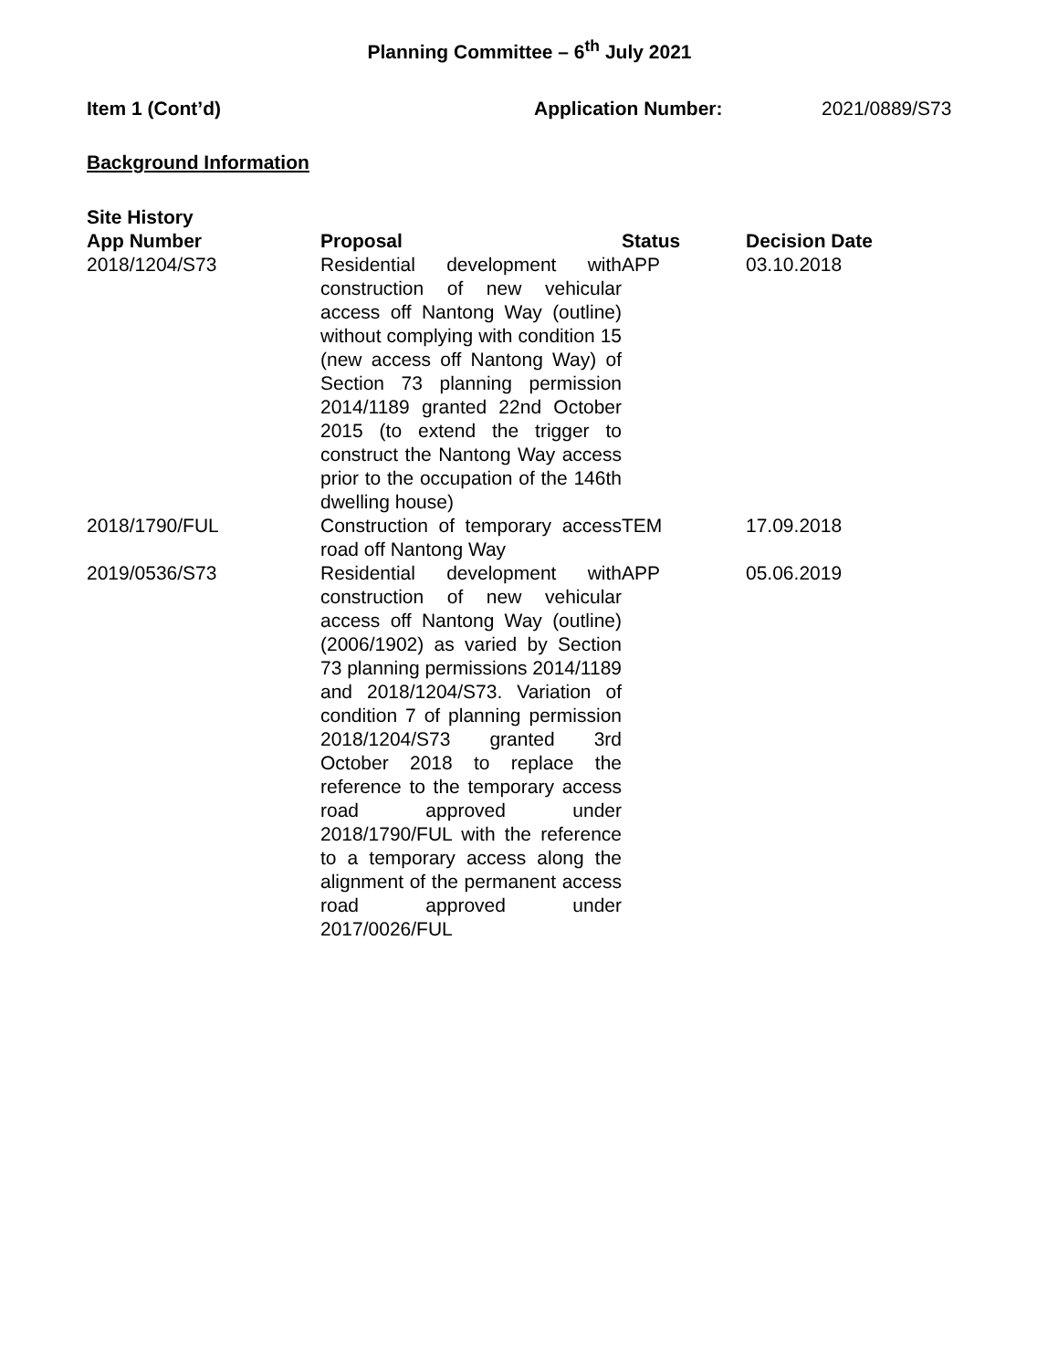Planning Committee – 6<sup>th</sup> July 2021
Item 1 (Cont’d) Application Number: 2021/0889/S73
Background Information
Site History
| App Number | Proposal | Status | Decision Date |
| --- | --- | --- | --- |
| 2018/1204/S73 | Residential development with construction of new vehicular access off Nantong Way (outline) without complying with condition 15 (new access off Nantong Way) of Section 73 planning permission 2014/1189 granted 22nd October 2015 (to extend the trigger to construct the Nantong Way access prior to the occupation of the 146th dwelling house) | APP | 03.10.2018 |
| 2018/1790/FUL | Construction of temporary access road off Nantong Way | TEM | 17.09.2018 |
| 2019/0536/S73 | Residential development with construction of new vehicular access off Nantong Way (outline) (2006/1902) as varied by Section 73 planning permissions 2014/1189 and 2018/1204/S73. Variation of condition 7 of planning permission 2018/1204/S73 granted 3rd October 2018 to replace the reference to the temporary access road approved under 2018/1790/FUL with the reference to a temporary access along the alignment of the permanent access road approved under 2017/0026/FUL | APP | 05.06.2019 |